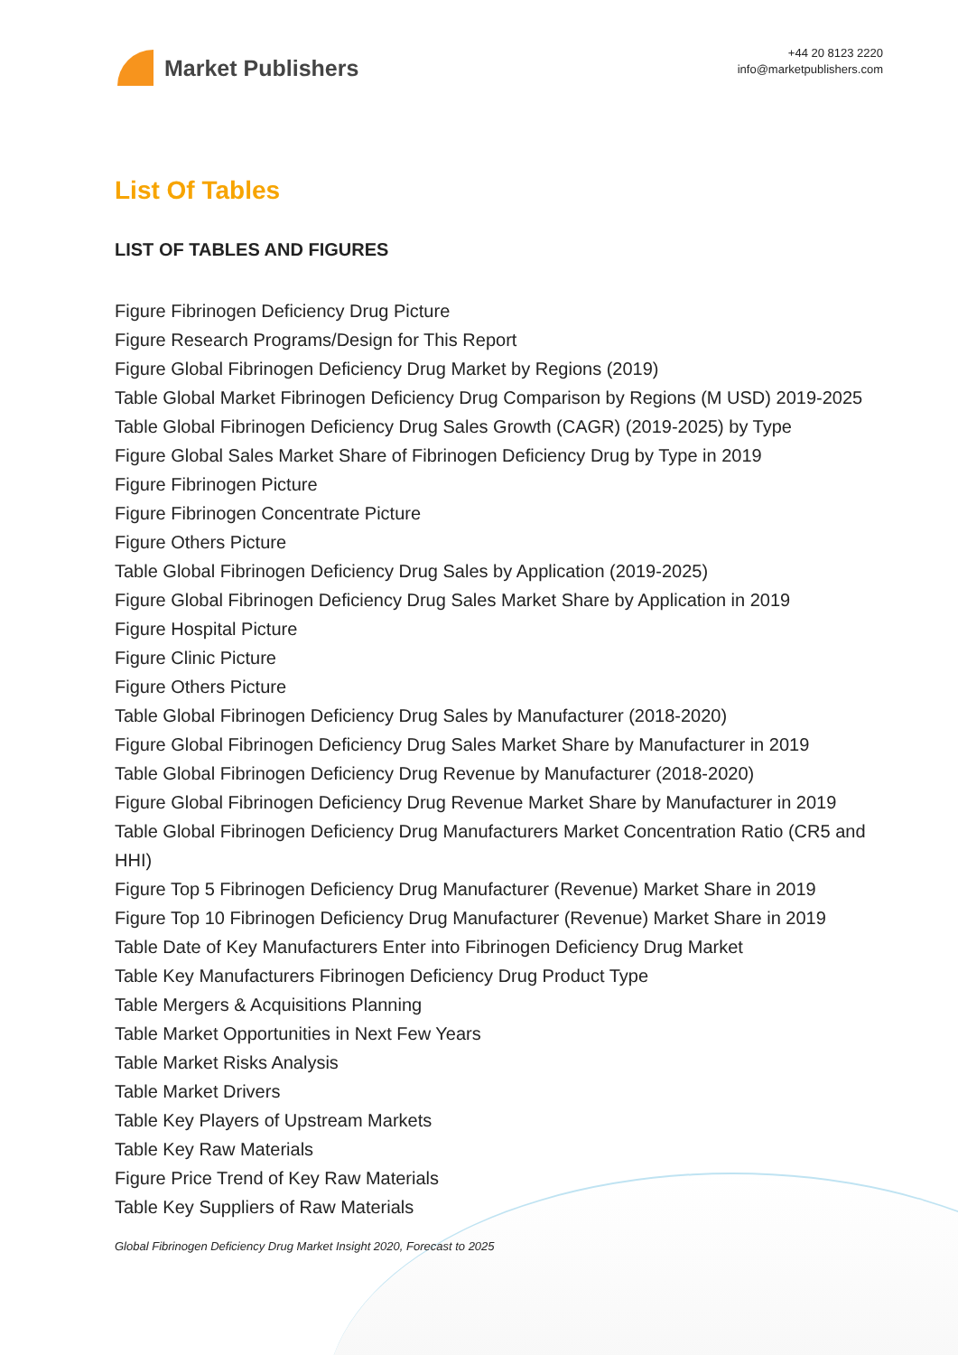Market Publishers
+44 20 8123 2220
info@marketpublishers.com
List Of Tables
LIST OF TABLES AND FIGURES
Figure Fibrinogen Deficiency Drug Picture
Figure Research Programs/Design for This Report
Figure Global Fibrinogen Deficiency Drug Market by Regions (2019)
Table Global Market Fibrinogen Deficiency Drug Comparison by Regions (M USD) 2019-2025
Table Global Fibrinogen Deficiency Drug Sales Growth (CAGR) (2019-2025) by Type
Figure Global Sales Market Share of Fibrinogen Deficiency Drug by Type in 2019
Figure Fibrinogen Picture
Figure Fibrinogen Concentrate Picture
Figure Others Picture
Table Global Fibrinogen Deficiency Drug Sales by Application (2019-2025)
Figure Global Fibrinogen Deficiency Drug Sales Market Share by Application in 2019
Figure Hospital Picture
Figure Clinic Picture
Figure Others Picture
Table Global Fibrinogen Deficiency Drug Sales by Manufacturer (2018-2020)
Figure Global Fibrinogen Deficiency Drug Sales Market Share by Manufacturer in 2019
Table Global Fibrinogen Deficiency Drug Revenue by Manufacturer (2018-2020)
Figure Global Fibrinogen Deficiency Drug Revenue Market Share by Manufacturer in 2019
Table Global Fibrinogen Deficiency Drug Manufacturers Market Concentration Ratio (CR5 and HHI)
Figure Top 5 Fibrinogen Deficiency Drug Manufacturer (Revenue) Market Share in 2019
Figure Top 10 Fibrinogen Deficiency Drug Manufacturer (Revenue) Market Share in 2019
Table Date of Key Manufacturers Enter into Fibrinogen Deficiency Drug Market
Table Key Manufacturers Fibrinogen Deficiency Drug Product Type
Table Mergers & Acquisitions Planning
Table Market Opportunities in Next Few Years
Table Market Risks Analysis
Table Market Drivers
Table Key Players of Upstream Markets
Table Key Raw Materials
Figure Price Trend of Key Raw Materials
Table Key Suppliers of Raw Materials
Global Fibrinogen Deficiency Drug Market Insight 2020, Forecast to 2025